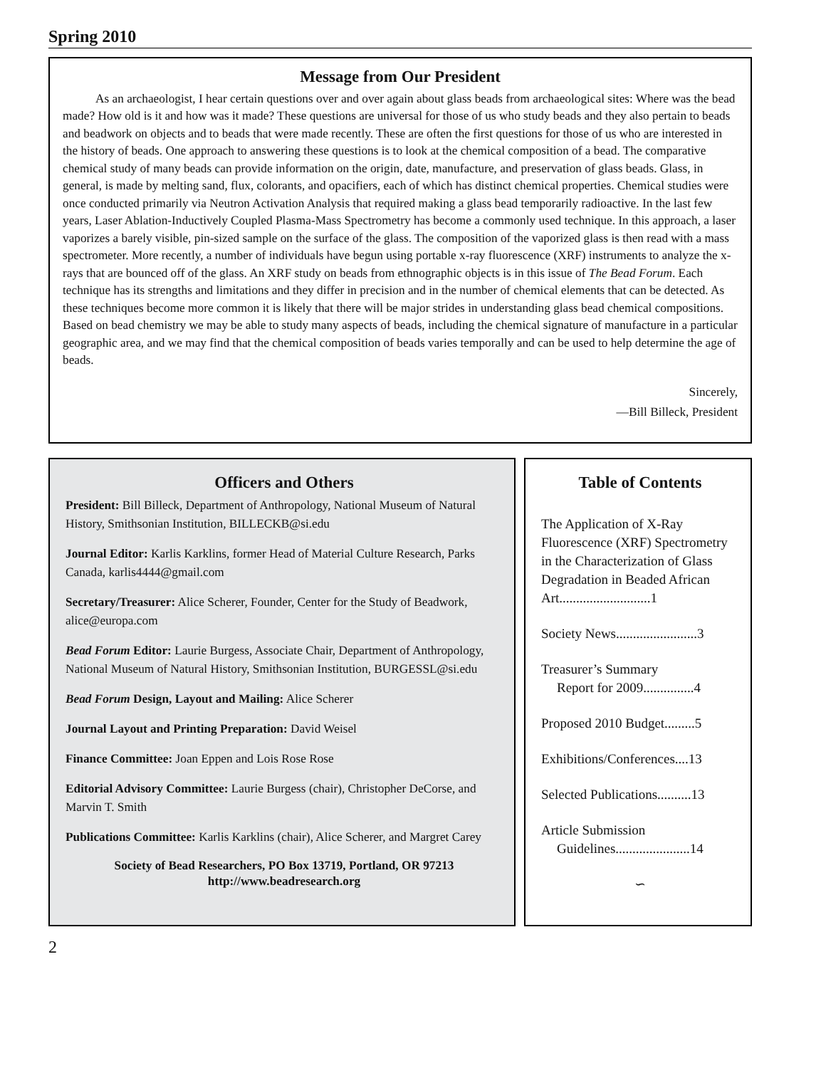Spring 2010
Message from Our President
As an archaeologist, I hear certain questions over and over again about glass beads from archaeological sites: Where was the bead made? How old is it and how was it made? These questions are universal for those of us who study beads and they also pertain to beads and beadwork on objects and to beads that were made recently. These are often the first questions for those of us who are interested in the history of beads. One approach to answering these questions is to look at the chemical composition of a bead. The comparative chemical study of many beads can provide information on the origin, date, manufacture, and preservation of glass beads. Glass, in general, is made by melting sand, flux, colorants, and opacifiers, each of which has distinct chemical properties. Chemical studies were once conducted primarily via Neutron Activation Analysis that required making a glass bead temporarily radioactive. In the last few years, Laser Ablation-Inductively Coupled Plasma-Mass Spectrometry has become a commonly used technique. In this approach, a laser vaporizes a barely visible, pin-sized sample on the surface of the glass. The composition of the vaporized glass is then read with a mass spectrometer. More recently, a number of individuals have begun using portable x-ray fluorescence (XRF) instruments to analyze the x-rays that are bounced off of the glass. An XRF study on beads from ethnographic objects is in this issue of The Bead Forum. Each technique has its strengths and limitations and they differ in precision and in the number of chemical elements that can be detected. As these techniques become more common it is likely that there will be major strides in understanding glass bead chemical compositions. Based on bead chemistry we may be able to study many aspects of beads, including the chemical signature of manufacture in a particular geographic area, and we may find that the chemical composition of beads varies temporally and can be used to help determine the age of beads.
Sincerely,
—Bill Billeck, President
Officers and Others
President: Bill Billeck, Department of Anthropology, National Museum of Natural History, Smithsonian Institution, BILLECKB@si.edu
Journal Editor: Karlis Karklins, former Head of Material Culture Research, Parks Canada, karlis4444@gmail.com
Secretary/Treasurer: Alice Scherer, Founder, Center for the Study of Beadwork, alice@europa.com
Bead Forum Editor: Laurie Burgess, Associate Chair, Department of Anthropology, National Museum of Natural History, Smithsonian Institution, BURGESSL@si.edu
Bead Forum Design, Layout and Mailing: Alice Scherer
Journal Layout and Printing Preparation: David Weisel
Finance Committee: Joan Eppen and Lois Rose Rose
Editorial Advisory Committee: Laurie Burgess (chair), Christopher DeCorse, and Marvin T. Smith
Publications Committee: Karlis Karklins (chair), Alice Scherer, and Margret Carey
Society of Bead Researchers, PO Box 13719, Portland, OR 97213
http://www.beadresearch.org
Table of Contents
The Application of X-Ray Fluorescence (XRF) Spectrometry in the Characterization of Glass Degradation in Beaded African Art...........................1
Society News........................3
Treasurer’s Summary
Report for 2009...............4
Proposed 2010 Budget.........5
Exhibitions/Conferences....13
Selected Publications..........13
Article Submission
Guidelines......................14
∽
2